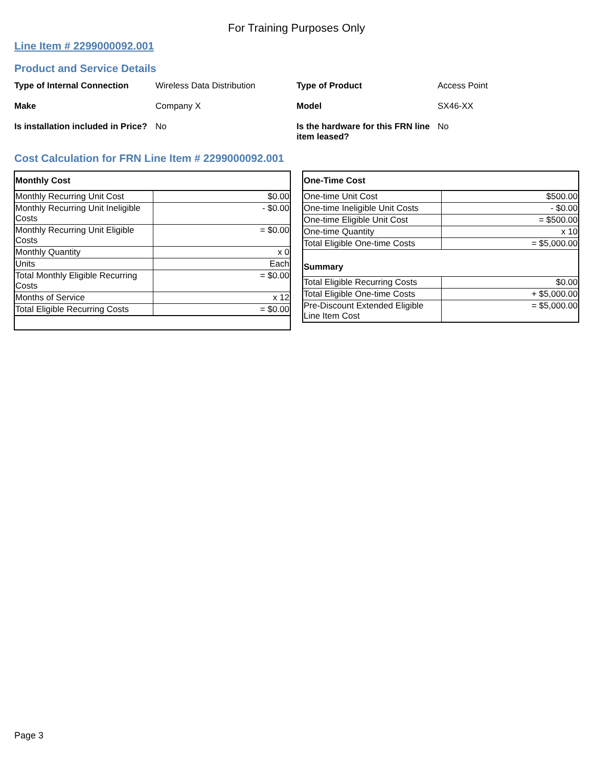For Training Purposes Only
Line Item # 2299000092.001
Product and Service Details
Type of Internal Connection
Wireless Data Distribution
Type of Product
Access Point
Make
Company X
Model
SX46-XX
Is installation included in Price?
No
Is the hardware for this FRN line item leased?
No
Cost Calculation for FRN Line Item # 2299000092.001
| Monthly Cost | |
| Monthly Recurring Unit Cost | $0.00 |
| Monthly Recurring Unit Ineligible Costs | - $0.00 |
| Monthly Recurring Unit Eligible Costs | = $0.00 |
| Monthly Quantity | x 0 |
| Units | Each |
| Total Monthly Eligible Recurring Costs | = $0.00 |
| Months of Service | x 12 |
| Total Eligible Recurring Costs | = $0.00 |
| One-Time Cost | |
| One-time Unit Cost | $500.00 |
| One-time Ineligible Unit Costs | - $0.00 |
| One-time Eligible Unit Cost | = $500.00 |
| One-time Quantity | x 10 |
| Total Eligible One-time Costs | = $5,000.00 |
| Summary | |
| Total Eligible Recurring Costs | $0.00 |
| Total Eligible One-time Costs | + $5,000.00 |
| Pre-Discount Extended Eligible Line Item Cost | = $5,000.00 |
Page 3